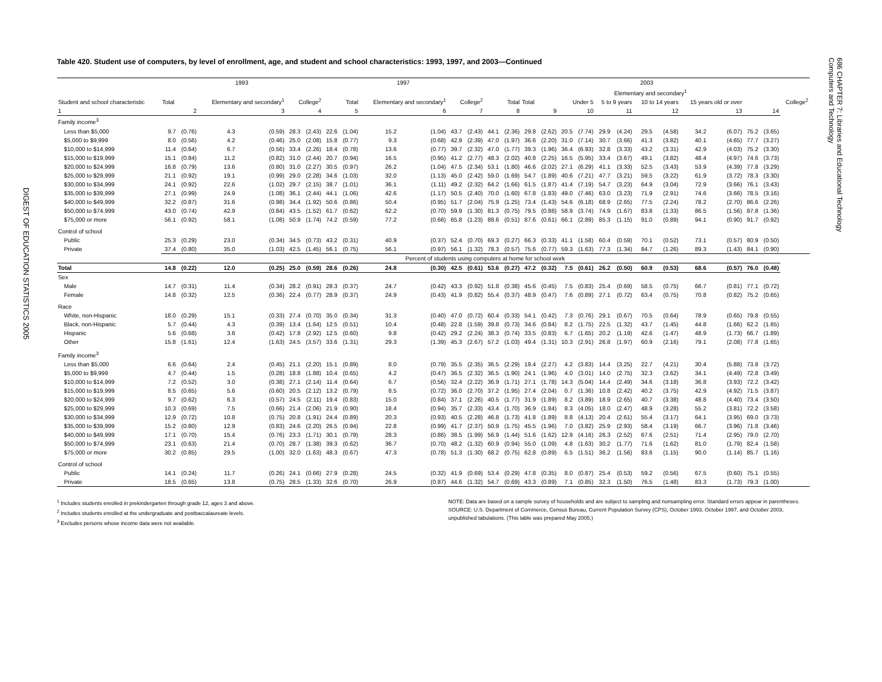DIGEST OF EDUCATION STATISTICS 2005
Table 420. Student use of computers, by level of enrollment, age, and student and school characteristics: 1993, 1997, and 2003—Continued
| Student and school characteristic | 1993 | | | | | | 1997 | | | | | | 2003 | | | | | | | | | | | | | | |
| --- | --- | --- | --- | --- | --- | --- | --- | --- | --- | --- | --- | --- | --- | --- | --- | --- | --- | --- | --- | --- | --- | --- | --- | --- | --- | --- | --- |
| | Total | | Elementary and secondary<sup>1</sup> | | College<sup>2</sup> | | Total | | Elementary and secondary<sup>1</sup> | | College<sup>2</sup> | | Total | | Elementary and secondary<sup>1</sup> | | | | | | | | | | | | College<sup>2</sup> |
| | | | | | | | | | | | | | | | Total | | Under 5 | | 5 to 9 years | | 10 to 14 years | | 15 years old or over | | | | |
| 1 | 2 | | 3 | | 4 | | 5 | | 6 | | 7 | | 8 | | 9 | | 10 | | 11 | | 12 | | 13 | | 14 | | |
| Family income<sup>3</sup> | | | | | | | | | | | | | | | | | | | | | | | | | | | |
| Less than $5,000 | 9.7 | (0.76) | 4.3 | (0.59) | 28.3 | (2.43) | 22.6 | (1.04) | 15.2 | (1.04) | 43.7 | (2.43) | 44.1 | (2.36) | 29.8 | (2.62) | 20.5 | (7.74) | 29.9 | (4.24) | 29.5 | (4.58) | 34.2 | (6.07) | 75.2 | (3.65) | |
| $5,000 to $9,999 | 8.0 | (0.56) | 4.2 | (0.46) | 25.0 | (2.08) | 15.8 | (0.77) | 9.3 | (0.68) | 42.9 | (2.39) | 47.0 | (1.97) | 36.6 | (2.20) | 31.0 | (7.14) | 30.7 | (3.66) | 41.3 | (3.82) | 40.1 | (4.65) | 77.7 | (3.27) | |
| $10,000 to $14,999 | 11.4 | (0.64) | 6.7 | (0.56) | 33.4 | (2.26) | 18.4 | (0.78) | 13.6 | (0.77) | 39.7 | (2.32) | 47.0 | (1.77) | 39.3 | (1.96) | 36.4 | (6.93) | 32.8 | (3.33) | 43.2 | (3.31) | 42.9 | (4.03) | 75.2 | (3.30) | |
| $15,000 to $19,999 | 15.1 | (0.84) | 11.2 | (0.82) | 31.0 | (2.44) | 20.7 | (0.94) | 16.5 | (0.95) | 41.2 | (2.77) | 48.3 | (2.02) | 40.8 | (2.25) | 16.5 | (5.95) | 33.4 | (3.67) | 49.1 | (3.82) | 48.4 | (4.97) | 74.6 | (3.73) | |
| $20,000 to $24,999 | 16.8 | (0.79) | 13.6 | (0.80) | 31.0 | (2.27) | 30.5 | (0.97) | 26.2 | (1.04) | 47.5 | (2.34) | 53.1 | (1.80) | 46.6 | (2.02) | 27.1 | (6.29) | 41.1 | (3.33) | 52.5 | (3.43) | 53.9 | (4.39) | 77.8 | (3.29) | |
| $25,000 to $29,999 | 21.1 | (0.92) | 19.1 | (0.99) | 29.0 | (2.28) | 34.6 | (1.03) | 32.0 | (1.13) | 45.0 | (2.42) | 59.0 | (1.69) | 54.7 | (1.89) | 40.6 | (7.21) | 47.7 | (3.21) | 59.5 | (3.22) | 61.9 | (3.72) | 78.3 | (3.30) | |
| $30,000 to $34,999 | 24.1 | (0.92) | 22.6 | (1.02) | 29.7 | (2.15) | 38.7 | (1.01) | 36.1 | (1.11) | 49.2 | (2.32) | 64.2 | (1.66) | 61.5 | (1.87) | 41.4 | (7.19) | 54.7 | (3.23) | 64.9 | (3.04) | 72.9 | (3.66) | 76.1 | (3.43) | |
| $35,000 to $39,999 | 27.1 | (0.99) | 24.9 | (1.08) | 36.1 | (2.44) | 44.1 | (1.06) | 42.6 | (1.17) | 50.5 | (2.40) | 70.0 | (1.60) | 67.8 | (1.83) | 49.0 | (7.46) | 63.0 | (3.23) | 71.9 | (2.91) | 74.6 | (3.66) | 78.5 | (3.16) | |
| $40,000 to $49,999 | 32.2 | (0.87) | 31.6 | (0.98) | 34.4 | (1.92) | 50.6 | (0.86) | 50.4 | (0.95) | 51.7 | (2.04) | 75.9 | (1.25) | 73.4 | (1.43) | 54.6 | (6.18) | 68.9 | (2.65) | 77.5 | (2.24) | 78.2 | (2.70) | 86.6 | (2.26) | |
| $50,000 to $74,999 | 43.0 | (0.74) | 42.9 | (0.84) | 43.5 | (1.52) | 61.7 | (0.62) | 62.2 | (0.70) | 59.9 | (1.30) | 81.3 | (0.75) | 79.5 | (0.88) | 58.9 | (3.74) | 74.9 | (1.67) | 83.8 | (1.33) | 86.5 | (1.56) | 87.8 | (1.36) | |
| $75,000 or more | 56.1 | (0.92) | 58.1 | (1.08) | 50.9 | (1.74) | 74.2 | (0.59) | 77.2 | (0.66) | 65.8 | (1.23) | 88.6 | (0.51) | 87.6 | (0.61) | 66.1 | (2.89) | 85.3 | (1.15) | 91.0 | (0.89) | 94.1 | (0.90) | 91.7 | (0.92) | |
| Control of school | | | | | | | | | | | | | | | | | | | | | | | | | | | |
| Public | 25.3 | (0.29) | 23.0 | (0.34) | 34.5 | (0.73) | 43.2 | (0.31) | 40.9 | (0.37) | 52.4 | (0.70) | 69.3 | (0.27) | 66.3 | (0.33) | 41.1 | (1.58) | 60.4 | (0.59) | 70.1 | (0.52) | 73.1 | (0.57) | 80.9 | (0.50) | |
| Private | 37.4 | (0.80) | 35.0 | (1.03) | 42.5 | (1.45) | 56.1 | (0.75) | 56.1 | (0.97) | 56.1 | (1.32) | 78.3 | (0.57) | 75.6 | (0.77) | 59.3 | (1.63) | 77.3 | (1.34) | 84.7 | (1.26) | 89.3 | (1.43) | 84.1 | (0.90) | |
| | Percent of students using computers at home for school work | | | | | | | | | | | | | | | | | | | | | | | | | | |
| Total | 14.8 | (0.22) | 12.0 | (0.25) | 25.0 | (0.59) | 28.6 | (0.26) | 24.8 | (0.30) | 42.5 | (0.61) | 53.6 | (0.27) | 47.2 | (0.32) | 7.5 | (0.61) | 26.2 | (0.50) | 60.9 | (0.53) | 68.6 | (0.57) | 76.0 | (0.48) | |
| Sex | | | | | | | | | | | | | | | | | | | | | | | | | | | |
| Male | 14.7 | (0.31) | 11.4 | (0.34) | 28.2 | (0.91) | 28.3 | (0.37) | 24.7 | (0.42) | 43.3 | (0.92) | 51.8 | (0.38) | 45.6 | (0.45) | 7.5 | (0.83) | 25.4 | (0.69) | 58.5 | (0.75) | 66.7 | (0.81) | 77.1 | (0.72) | |
| Female | 14.8 | (0.32) | 12.5 | (0.36) | 22.4 | (0.77) | 28.9 | (0.37) | 24.9 | (0.43) | 41.9 | (0.82) | 55.4 | (0.37) | 48.9 | (0.47) | 7.6 | (0.89) | 27.1 | (0.72) | 63.4 | (0.75) | 70.8 | (0.82) | 75.2 | (0.65) | |
| Race | | | | | | | | | | | | | | | | | | | | | | | | | | | |
| White, non-Hispanic | 18.0 | (0.29) | 15.1 | (0.33) | 27.4 | (0.70) | 35.0 | (0.34) | 31.3 | (0.40) | 47.0 | (0.72) | 60.4 | (0.33) | 54.1 | (0.42) | 7.3 | (0.76) | 29.1 | (0.67) | 70.5 | (0.64) | 78.9 | (0.65) | 79.8 | (0.55) | |
| Black, non-Hispanic | 5.7 | (0.44) | 4.3 | (0.39) | 13.4 | (1.64) | 12.5 | (0.51) | 10.4 | (0.48) | 22.8 | (1.59) | 39.8 | (0.73) | 34.6 | (0.84) | 8.2 | (1.75) | 22.5 | (1.32) | 43.7 | (1.45) | 44.8 | (1.66) | 62.2 | (1.65) | |
| Hispanic | 5.6 | (0.68) | 3.6 | (0.42) | 17.8 | (2.92) | 12.5 | (0.60) | 9.8 | (0.42) | 29.2 | (2.24) | 38.3 | (0.74) | 33.5 | (0.83) | 6.7 | (1.65) | 20.2 | (1.19) | 42.6 | (1.47) | 48.9 | (1.73) | 66.7 | (1.89) | |
| Other | 15.8 | (1.61) | 12.4 | (1.63) | 24.5 | (3.57) | 33.6 | (1.31) | 29.3 | (1.39) | 45.3 | (2.67) | 57.2 | (1.03) | 49.4 | (1.31) | 10.3 | (2.91) | 26.8 | (1.97) | 60.9 | (2.16) | 79.1 | (2.08) | 77.8 | (1.65) | |
| Family income<sup>3</sup> | | | | | | | | | | | | | | | | | | | | | | | | | | | |
| Less than $5,000 | 6.6 | (0.64) | 2.4 | (0.45) | 21.1 | (2.20) | 15.1 | (0.89) | 8.0 | (0.79) | 35.5 | (2.35) | 36.5 | (2.29) | 19.4 | (2.27) | 4.2 | (3.83) | 14.4 | (3.25) | 22.7 | (4.21) | 30.4 | (5.88) | 73.8 | (3.72) | |
| $5,000 to $9,999 | 4.7 | (0.44) | 1.5 | (0.28) | 18.8 | (1.88) | 10.4 | (0.65) | 4.2 | (0.47) | 36.5 | (2.32) | 36.5 | (1.90) | 24.1 | (1.96) | 4.0 | (3.01) | 14.0 | (2.75) | 32.3 | (3.62) | 34.1 | (4.49) | 72.8 | (3.49) | |
| $10,000 to $14,999 | 7.2 | (0.52) | 3.0 | (0.38) | 27.1 | (2.14) | 11.4 | (0.64) | 6.7 | (0.56) | 32.4 | (2.22) | 36.9 | (1.71) | 27.1 | (1.78) | 14.3 | (5.04) | 14.4 | (2.49) | 34.6 | (3.18) | 36.8 | (3.93) | 72.2 | (3.42) | |
| $15,000 to $19,999 | 8.5 | (0.65) | 5.6 | (0.60) | 20.5 | (2.12) | 13.2 | (0.79) | 8.5 | (0.72) | 36.0 | (2.70) | 37.2 | (1.95) | 27.4 | (2.04) | 0.7 | (1.36) | 10.8 | (2.42) | 40.2 | (3.75) | 42.9 | (4.92) | 71.5 | (3.87) | |
| $20,000 to $24,999 | 9.7 | (0.62) | 6.3 | (0.57) | 24.5 | (2.11) | 19.4 | (0.83) | 15.0 | (0.84) | 37.1 | (2.26) | 40.5 | (1.77) | 31.9 | (1.89) | 8.2 | (3.89) | 18.9 | (2.65) | 40.7 | (3.38) | 48.8 | (4.40) | 73.4 | (3.50) | |
| $25,000 to $29,999 | 10.3 | (0.69) | 7.5 | (0.66) | 21.4 | (2.06) | 21.9 | (0.90) | 18.4 | (0.94) | 35.7 | (2.33) | 43.4 | (1.70) | 36.9 | (1.84) | 8.3 | (4.05) | 18.0 | (2.47) | 48.9 | (3.28) | 55.2 | (3.81) | 72.2 | (3.58) | |
| $30,000 to $34,999 | 12.9 | (0.72) | 10.8 | (0.75) | 20.8 | (1.91) | 24.4 | (0.89) | 20.3 | (0.93) | 40.5 | (2.28) | 46.8 | (1.73) | 41.8 | (1.89) | 8.8 | (4.13) | 20.4 | (2.61) | 55.4 | (3.17) | 64.1 | (3.95) | 69.0 | (3.73) | |
| $35,000 to $39,999 | 15.2 | (0.80) | 12.9 | (0.83) | 24.6 | (2.20) | 26.5 | (0.94) | 22.8 | (0.99) | 41.7 | (2.37) | 50.9 | (1.75) | 45.5 | (1.96) | 7.0 | (3.82) | 25.9 | (2.93) | 58.4 | (3.19) | 66.7 | (3.96) | 71.8 | (3.46) | |
| $40,000 to $49,999 | 17.1 | (0.70) | 15.4 | (0.76) | 23.3 | (1.71) | 30.1 | (0.79) | 28.3 | (0.86) | 38.5 | (1.99) | 56.9 | (1.44) | 51.6 | (1.62) | 12.9 | (4.16) | 26.3 | (2.52) | 67.6 | (2.51) | 71.4 | (2.95) | 79.0 | (2.70) | |
| $50,000 to $74,999 | 23.1 | (0.63) | 21.4 | (0.70) | 28.7 | (1.38) | 39.3 | (0.62) | 36.7 | (0.70) | 48.2 | (1.32) | 60.9 | (0.94) | 55.0 | (1.09) | 4.8 | (1.63) | 30.2 | (1.77) | 71.6 | (1.62) | 81.0 | (1.79) | 82.4 | (1.58) | |
| $75,000 or more | 30.2 | (0.85) | 29.5 | (1.00) | 32.0 | (1.63) | 48.3 | (0.67) | 47.3 | (0.78) | 51.3 | (1.30) | 68.2 | (0.75) | 62.8 | (0.89) | 6.5 | (1.51) | 36.2 | (1.56) | 83.6 | (1.15) | 90.0 | (1.14) | 85.7 | (1.16) | |
| Control of school | | | | | | | | | | | | | | | | | | | | | | | | | | | |
| Public | 14.1 | (0.24) | 11.7 | (0.26) | 24.1 | (0.66) | 27.9 | (0.28) | 24.5 | (0.32) | 41.9 | (0.69) | 53.4 | (0.29) | 47.8 | (0.35) | 8.0 | (0.87) | 25.4 | (0.53) | 59.2 | (0.56) | 67.5 | (0.60) | 75.1 | (0.55) | |
| Private | 18.5 | (0.65) | 13.8 | (0.75) | 28.5 | (1.33) | 32.6 | (0.70) | 26.9 | (0.87) | 44.6 | (1.32) | 54.7 | (0.69) | 43.3 | (0.89) | 7.1 | (0.85) | 32.3 | (1.50) | 76.5 | (1.48) | 83.3 | (1.73) | 79.3 | (1.00) | |
<sup>1</sup> Includes students enrolled in prekindergarten through grade 12, ages 3 and above.
<sup>2</sup> Includes students enrolled at the undergraduate and postbaccalaureate levels.
<sup>3</sup> Excludes persons whose income data were not available.
NOTE: Data are based on a sample survey of households and are subject to sampling and nonsampling error. Standard errors appear in parentheses.
SOURCE: U.S. Department of Commerce, Census Bureau, Current Population Survey (CPS), October 1993, October 1997, and October 2003, unpublished tabulations. (This table was prepared May 2005.)
686 CHAPTER 7: Libraries and Educational Technology
Computers and Technology